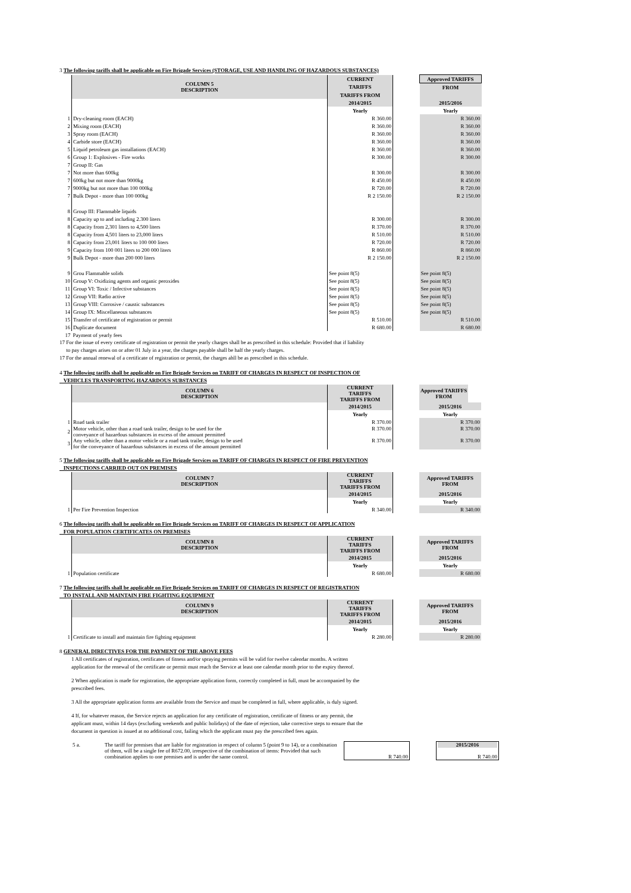3 The following tariffs shall be applicable on Fire Brigade Services (STORAGE, USE AND HANDLING OF HAZARDOUS SUBSTANCES)
| | COLUMN 5 DESCRIPTION | CURRENT | | Approved TARIFFS |
| | | TARIFFS | | FROM |
| | | TARIFFS FROM | | |
| | | 2014/2015 | | 2015/2016 |
| | | Yearly | | Yearly |
| 1 | Dry-cleaning room (EACH) | R 360.00 | | R 360.00 |
| 2 | Mixing room (EACH) | R 360.00 | | R 360.00 |
| 3 | Spray room (EACH) | R 360.00 | | R 360.00 |
| 4 | Carbide store (EACH) | R 360.00 | | R 360.00 |
| 5 | Liquid petroleum gas installations (EACH) | R 360.00 | | R 360.00 |
| 6 | Group 1: Explosives - Fire works | R 300.00 | | R 300.00 |
| 7 | Group II: Gas | | | |
| 7 | Not more than 600kg | R 300.00 | | R 300.00 |
| 7 | 600kg but not more than 9000kg | R 450.00 | | R 450.00 |
| 7 | 9000kg but not more than 100 000kg | R 720.00 | | R 720.00 |
| 7 | Bulk Depot - more than 100 000kg | R 2 150.00 | | R 2 150.00 |
| 8 | Group III: Flammable liquids | | | |
| 8 | Capacity up to and including 2.300 liters | R 300.00 | | R 300.00 |
| 8 | Capacity from 2,301 liters to 4,500 liters | R 370.00 | | R 370.00 |
| 8 | Capacity from 4,501 liters to 23,000 liters | R 510.00 | | R 510.00 |
| 8 | Capacity from 23,001 liters to 100 000 liters | R 720.00 | | R 720.00 |
| 9 | Capacity from 100 001 liters to 200 000 liters | R 860.00 | | R 860.00 |
| 9 | Bulk Depot - more than 200 000 liters | R 2 150.00 | | R 2 150.00 |
| 9 | Grou Flammable solids | See point 8(5) | | See point 8(5) |
| 10 | Group V: Oxidizing agents and organic peroxides | See point 8(5) | | See point 8(5) |
| 11 | Group VI: Toxic / Infective substances | See point 8(5) | | See point 8(5) |
| 12 | Group VII: Radio active | See point 8(5) | | See point 8(5) |
| 13 | Group VIII: Corrosive / caustic substances | See point 8(5) | | See point 8(5) |
| 14 | Group IX: Miscellaneous substances | See point 8(5) | | See point 8(5) |
| 15 | Transfer of certificate of registration or permit | R 510.00 | | R 510.00 |
| 16 | Duplicate document | R 680.00 | | R 680.00 |
| 17 | Payment of yearly fees | | | |
17 For the issue of every certificate of registration or permit the yearly charges shall be as prescribed in this schedule: Provided that if liability
to pay charges arises on or after 01 July in a year, the charges payable shall be half the yearly charges.
17 For the annual renewal of a certificate of registration or permit, the charges ahll be as prescribed in this schedule.
4 The following tariffs shall be applicable on Fire Brigade Services on TARIFF OF CHARGES IN RESPECT OF INSPECTION OF
VEHICLES TRANSPORTING HAZARDOUS SUBSTANCES
| | COLUMN 6 DESCRIPTION | CURRENT TARIFFS TARIFFS FROM | | Approved TARIFFS FROM |
| | | 2014/2015 | | 2015/2016 |
| | | Yearly | | Yearly |
| 1 | Road tank trailer | R 370.00 | | R 370.00 |
| 2 | Motor vehicle, other than a road tank trailer, design to be used for the conveyance of hazardous substances in excess of the amount permitted | R 370.00 | | R 370.00 |
| 3 | Any vehicle, other than a motor vehicle or a road tank trailer, design to be used for the conveyance of hazardous substances in excess of the amount permitted | R 370.00 | | R 370.00 |
5 The following tariffs shall be applicable on Fire Brigade Services on TARIFF OF CHARGES IN RESPECT OF FIRE PREVENTION
INSPECTIONS CARRIED OUT ON PREMISES
| | COLUMN 7 DESCRIPTION | CURRENT TARIFFS TARIFFS FROM | | Approved TARIFFS FROM |
| | | 2014/2015 | | 2015/2016 |
| | | Yearly | | Yearly |
| 1 | Per Fire Prevention Inspection | R 340.00 | | R 340.00 |
6 The following tariffs shall be applicable on Fire Brigade Services on TARIFF OF CHARGES IN RESPECT OF APPLICATION
FOR POPULATION CERTIFICATES ON PREMISES
| | COLUMN 8 DESCRIPTION | CURRENT TARIFFS TARIFFS FROM | | Approved TARIFFS FROM |
| | | 2014/2015 | | 2015/2016 |
| | | Yearly | | Yearly |
| 1 | Population certificate | R 680.00 | | R 680.00 |
7 The following tariffs shall be applicable on Fire Brigade Services on TARIFF OF CHARGES IN RESPECT OF REGISTRATION
TO INSTALL AND MAINTAIN FIRE FIGHTING EQUIPMENT
| | COLUMN 9 DESCRIPTION | CURRENT TARIFFS TARIFFS FROM | | Approved TARIFFS FROM |
| | | 2014/2015 | | 2015/2016 |
| | | Yearly | | Yearly |
| 1 | Certificate to install and maintain fire fighting equipment | R 280.00 | | R 280.00 |
8 GENERAL DIRECTIVES FOR THE PAYMENT OF THE ABOVE FEES
1 All certificates of registration, certificates of fitness and/or spraying permits will be valid for twelve calendar months. A written application for the renewal of the certificate or permit must reach the Service at least one calendar month prior to the expiry thereof.
2 When application is made for registration, the appropriate application form, correctly completed in full, must be accompanied by the prescribed fees.
3 All the appropriate application forms are available from the Service and must be completed in full, where applicable, is duly signed.
4 If, for whatever reason, the Service rejects an application for any certificate of registration, certificate of fitness or any permit, the applicant must, within 14 days (excluding weekends and public holidays) of the date of rejection, take corrective steps to ensure that the document in question is issued at no additional cost, failing which the applicant must pay the prescribed fees again.
| 5 a. | The tariff for premises that are liable for registration in respect of column 5 (point 9 to 14), or a combination of them, will be a single fee of R672.00, irrespective of the combination of items: Provided that such combination applies to one premises and is under the same control. | R 740.00 | | 2015/2016 R 740.00 |